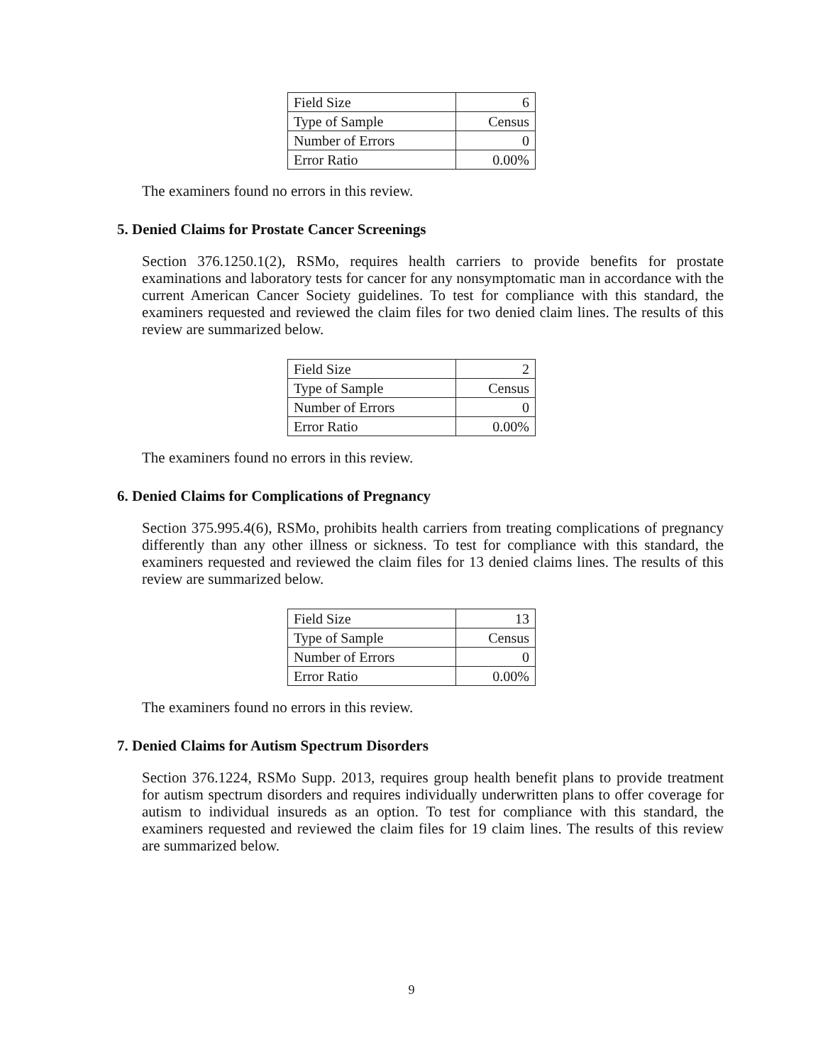| Field Size | 6 |
| Type of Sample | Census |
| Number of Errors | 0 |
| Error Ratio | 0.00% |
The examiners found no errors in this review.
5. Denied Claims for Prostate Cancer Screenings
Section 376.1250.1(2), RSMo, requires health carriers to provide benefits for prostate examinations and laboratory tests for cancer for any nonsymptomatic man in accordance with the current American Cancer Society guidelines. To test for compliance with this standard, the examiners requested and reviewed the claim files for two denied claim lines. The results of this review are summarized below.
| Field Size | 2 |
| Type of Sample | Census |
| Number of Errors | 0 |
| Error Ratio | 0.00% |
The examiners found no errors in this review.
6. Denied Claims for Complications of Pregnancy
Section 375.995.4(6), RSMo, prohibits health carriers from treating complications of pregnancy differently than any other illness or sickness. To test for compliance with this standard, the examiners requested and reviewed the claim files for 13 denied claims lines. The results of this review are summarized below.
| Field Size | 13 |
| Type of Sample | Census |
| Number of Errors | 0 |
| Error Ratio | 0.00% |
The examiners found no errors in this review.
7. Denied Claims for Autism Spectrum Disorders
Section 376.1224, RSMo Supp. 2013, requires group health benefit plans to provide treatment for autism spectrum disorders and requires individually underwritten plans to offer coverage for autism to individual insureds as an option. To test for compliance with this standard, the examiners requested and reviewed the claim files for 19 claim lines. The results of this review are summarized below.
9